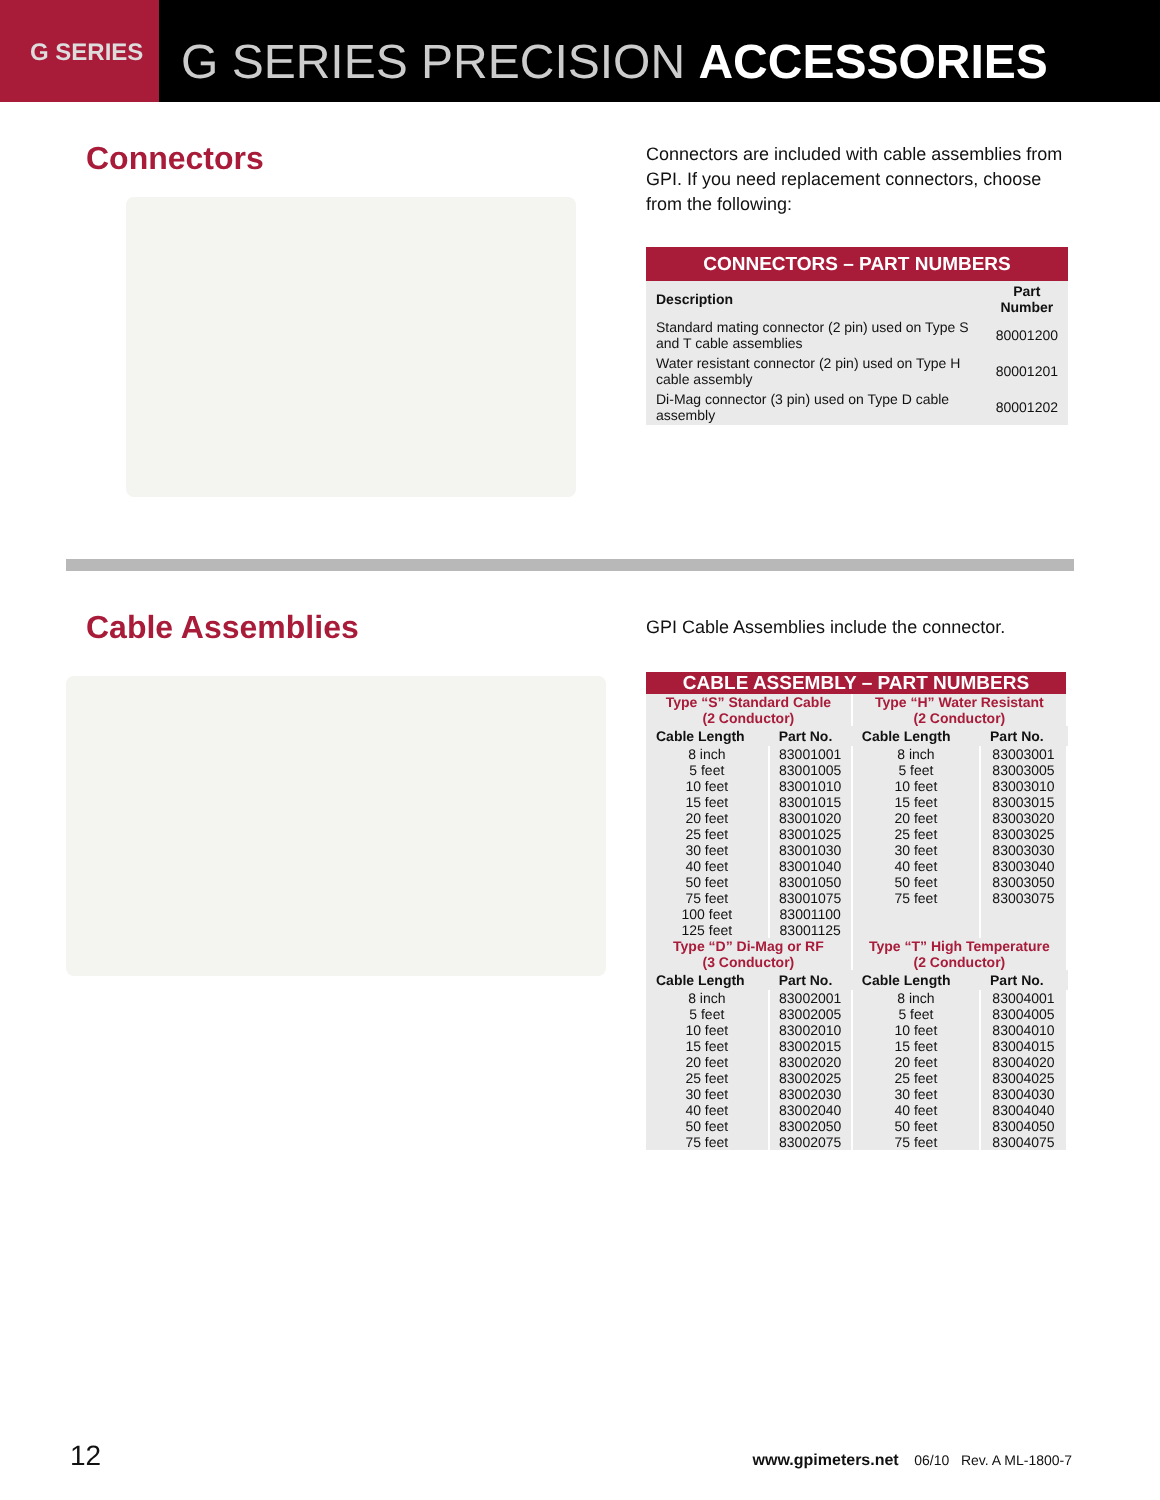G SERIES
G SERIES PRECISION ACCESSORIES
Connectors
Connectors are included with cable assemblies from GPI. If you need replacement connectors, choose from the following:
| CONNECTORS – PART NUMBERS | |
| Description | Part Number |
| Standard mating connector (2 pin) used on Type S and T cable assemblies | 80001200 |
| Water resistant connector (2 pin) used on Type H cable assembly | 80001201 |
| Di-Mag connector (3 pin) used on Type D cable assembly | 80001202 |
Cable Assemblies
GPI Cable Assemblies include the connector.
| CABLE ASSEMBLY – PART NUMBERS | | | |
| Type “S” Standard Cable (2 Conductor) | | Type “H” Water Resistant (2 Conductor) | |
| Cable Length | Part No. | Cable Length | Part No. |
| 8 inch | 83001001 | 8 inch | 83003001 |
| 5 feet | 83001005 | 5 feet | 83003005 |
| 10 feet | 83001010 | 10 feet | 83003010 |
| 15 feet | 83001015 | 15 feet | 83003015 |
| 20 feet | 83001020 | 20 feet | 83003020 |
| 25 feet | 83001025 | 25 feet | 83003025 |
| 30 feet | 83001030 | 30 feet | 83003030 |
| 40 feet | 83001040 | 40 feet | 83003040 |
| 50 feet | 83001050 | 50 feet | 83003050 |
| 75 feet | 83001075 | 75 feet | 83003075 |
| 100 feet | 83001100 | | |
| 125 feet | 83001125 | | |
| Type “D” Di-Mag or RF (3 Conductor) | | Type “T” High Temperature (2 Conductor) | |
| Cable Length | Part No. | Cable Length | Part No. |
| 8 inch | 83002001 | 8 inch | 83004001 |
| 5 feet | 83002005 | 5 feet | 83004005 |
| 10 feet | 83002010 | 10 feet | 83004010 |
| 15 feet | 83002015 | 15 feet | 83004015 |
| 20 feet | 83002020 | 20 feet | 83004020 |
| 25 feet | 83002025 | 25 feet | 83004025 |
| 30 feet | 83002030 | 30 feet | 83004030 |
| 40 feet | 83002040 | 40 feet | 83004040 |
| 50 feet | 83002050 | 50 feet | 83004050 |
| 75 feet | 83002075 | 75 feet | 83004075 |
12 www.gpimeters.net 06/10 Rev. A ML-1800-7